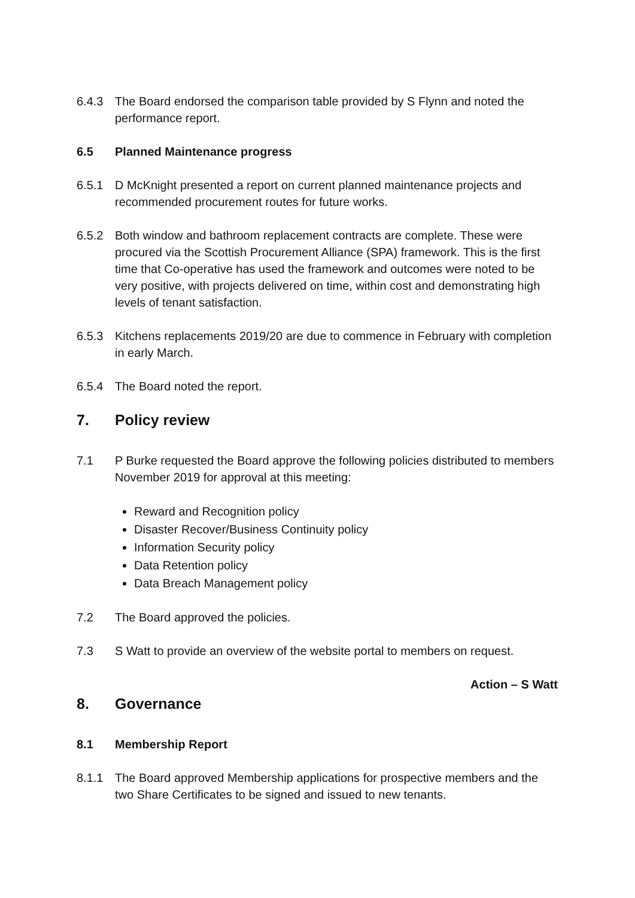6.4.3 The Board endorsed the comparison table provided by S Flynn and noted the performance report.
6.5 Planned Maintenance progress
6.5.1 D McKnight presented a report on current planned maintenance projects and recommended procurement routes for future works.
6.5.2 Both window and bathroom replacement contracts are complete. These were procured via the Scottish Procurement Alliance (SPA) framework. This is the first time that Co-operative has used the framework and outcomes were noted to be very positive, with projects delivered on time, within cost and demonstrating high levels of tenant satisfaction.
6.5.3 Kitchens replacements 2019/20 are due to commence in February with completion in early March.
6.5.4 The Board noted the report.
7. Policy review
7.1 P Burke requested the Board approve the following policies distributed to members November 2019 for approval at this meeting:
Reward and Recognition policy
Disaster Recover/Business Continuity policy
Information Security policy
Data Retention policy
Data Breach Management policy
7.2 The Board approved the policies.
7.3 S Watt to provide an overview of the website portal to members on request.
Action – S Watt
8. Governance
8.1 Membership Report
8.1.1 The Board approved Membership applications for prospective members and the two Share Certificates to be signed and issued to new tenants.